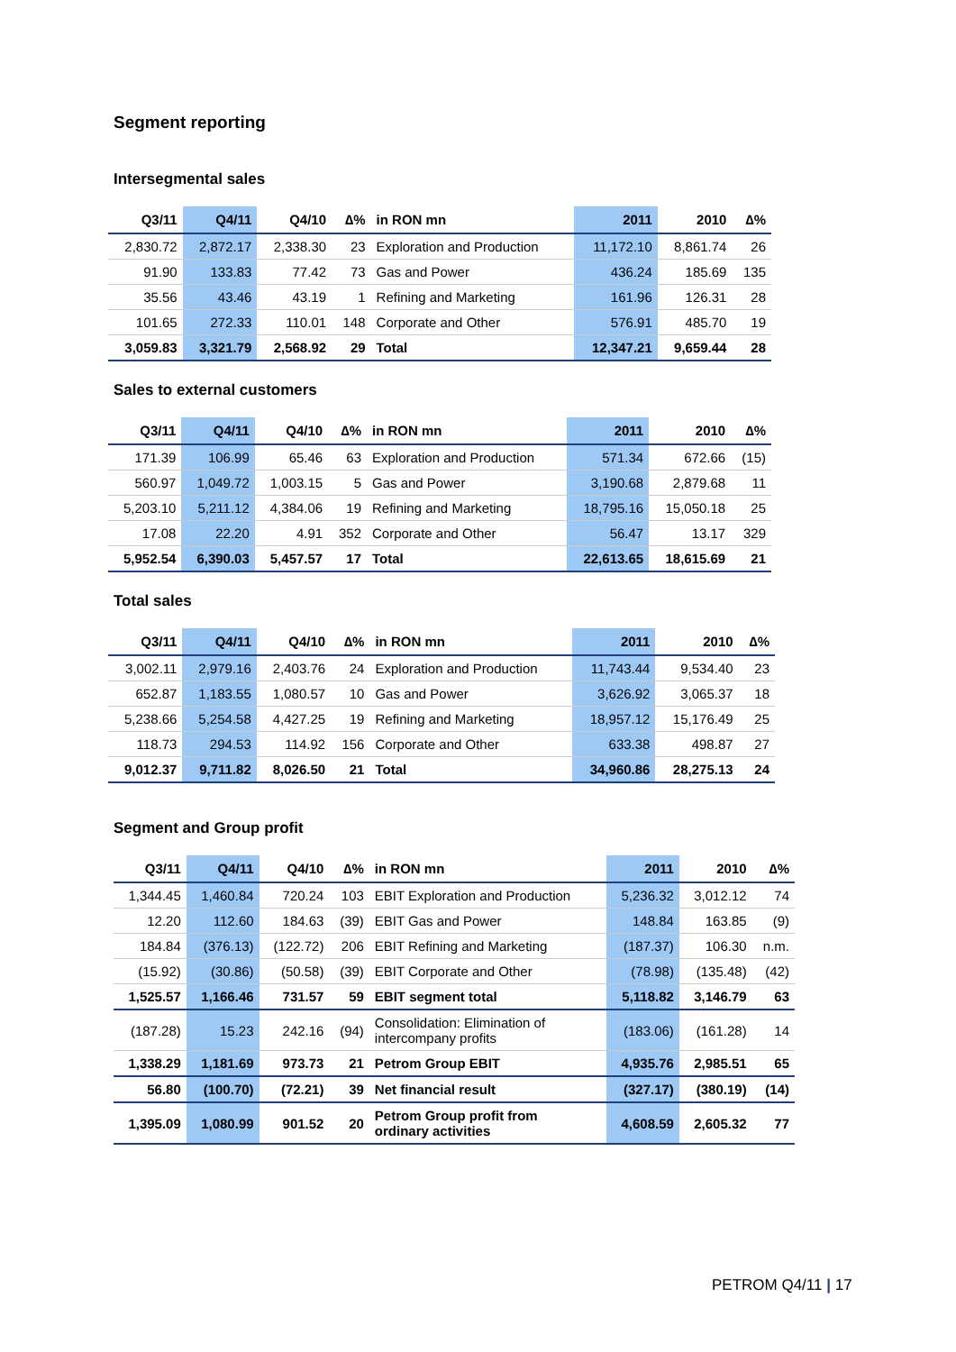Segment reporting
Intersegmental sales
| Q3/11 | Q4/11 | Q4/10 | ∆% | in RON mn | 2011 | 2010 | ∆% |
| --- | --- | --- | --- | --- | --- | --- | --- |
| 2,830.72 | 2,872.17 | 2,338.30 | 23 | Exploration and Production | 11,172.10 | 8,861.74 | 26 |
| 91.90 | 133.83 | 77.42 | 73 | Gas and Power | 436.24 | 185.69 | 135 |
| 35.56 | 43.46 | 43.19 | 1 | Refining and Marketing | 161.96 | 126.31 | 28 |
| 101.65 | 272.33 | 110.01 | 148 | Corporate and Other | 576.91 | 485.70 | 19 |
| 3,059.83 | 3,321.79 | 2,568.92 | 29 | Total | 12,347.21 | 9,659.44 | 28 |
Sales to external customers
| Q3/11 | Q4/11 | Q4/10 | ∆% | in RON mn | 2011 | 2010 | ∆% |
| --- | --- | --- | --- | --- | --- | --- | --- |
| 171.39 | 106.99 | 65.46 | 63 | Exploration and Production | 571.34 | 672.66 | (15) |
| 560.97 | 1,049.72 | 1,003.15 | 5 | Gas and Power | 3,190.68 | 2,879.68 | 11 |
| 5,203.10 | 5,211.12 | 4,384.06 | 19 | Refining and Marketing | 18,795.16 | 15,050.18 | 25 |
| 17.08 | 22.20 | 4.91 | 352 | Corporate and Other | 56.47 | 13.17 | 329 |
| 5,952.54 | 6,390.03 | 5,457.57 | 17 | Total | 22,613.65 | 18,615.69 | 21 |
Total sales
| Q3/11 | Q4/11 | Q4/10 | ∆% | in RON mn | 2011 | 2010 | ∆% |
| --- | --- | --- | --- | --- | --- | --- | --- |
| 3,002.11 | 2,979.16 | 2,403.76 | 24 | Exploration and Production | 11,743.44 | 9,534.40 | 23 |
| 652.87 | 1,183.55 | 1,080.57 | 10 | Gas and Power | 3,626.92 | 3,065.37 | 18 |
| 5,238.66 | 5,254.58 | 4,427.25 | 19 | Refining and Marketing | 18,957.12 | 15,176.49 | 25 |
| 118.73 | 294.53 | 114.92 | 156 | Corporate and Other | 633.38 | 498.87 | 27 |
| 9,012.37 | 9,711.82 | 8,026.50 | 21 | Total | 34,960.86 | 28,275.13 | 24 |
Segment and Group profit
| Q3/11 | Q4/11 | Q4/10 | ∆% | in RON mn | 2011 | 2010 | ∆% |
| --- | --- | --- | --- | --- | --- | --- | --- |
| 1,344.45 | 1,460.84 | 720.24 | 103 | EBIT Exploration and Production | 5,236.32 | 3,012.12 | 74 |
| 12.20 | 112.60 | 184.63 | (39) | EBIT Gas and Power | 148.84 | 163.85 | (9) |
| 184.84 | (376.13) | (122.72) | 206 | EBIT Refining and Marketing | (187.37) | 106.30 | n.m. |
| (15.92) | (30.86) | (50.58) | (39) | EBIT Corporate and Other | (78.98) | (135.48) | (42) |
| 1,525.57 | 1,166.46 | 731.57 | 59 | EBIT segment total | 5,118.82 | 3,146.79 | 63 |
| (187.28) | 15.23 | 242.16 | (94) | Consolidation: Elimination of intercompany profits | (183.06) | (161.28) | 14 |
| 1,338.29 | 1,181.69 | 973.73 | 21 | Petrom Group EBIT | 4,935.76 | 2,985.51 | 65 |
| 56.80 | (100.70) | (72.21) | 39 | Net financial result | (327.17) | (380.19) | (14) |
| 1,395.09 | 1,080.99 | 901.52 | 20 | Petrom Group profit from ordinary activities | 4,608.59 | 2,605.32 | 77 |
PETROM Q4/11 | 17